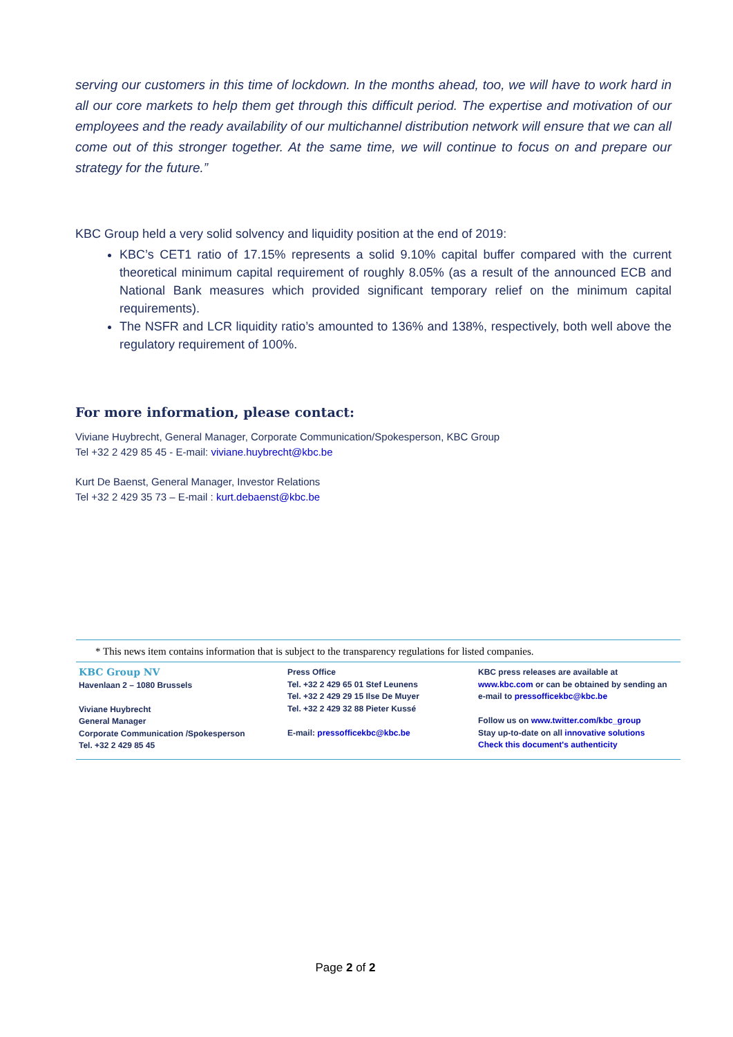serving our customers in this time of lockdown. In the months ahead, too, we will have to work hard in all our core markets to help them get through this difficult period. The expertise and motivation of our employees and the ready availability of our multichannel distribution network will ensure that we can all come out of this stronger together. At the same time, we will continue to focus on and prepare our strategy for the future.”
KBC Group held a very solid solvency and liquidity position at the end of 2019:
KBC’s CET1 ratio of 17.15% represents a solid 9.10% capital buffer compared with the current theoretical minimum capital requirement of roughly 8.05% (as a result of the announced ECB and National Bank measures which provided significant temporary relief on the minimum capital requirements).
The NSFR and LCR liquidity ratio’s amounted to 136% and 138%, respectively, both well above the regulatory requirement of 100%.
For more information, please contact:
Viviane Huybrecht, General Manager, Corporate Communication/Spokesperson, KBC Group
Tel +32 2 429 85 45 - E-mail: viviane.huybrecht@kbc.be
Kurt De Baenst, General Manager, Investor Relations
Tel +32 2 429 35 73 – E-mail : kurt.debaenst@kbc.be
* This news item contains information that is subject to the transparency regulations for listed companies.
KBC Group NV
Havenlaan 2 – 1080 Brussels
Viviane Huybrecht
General Manager
Corporate Communication /Spokesperson
Tel. +32 2 429 85 45
Press Office
Tel. +32 2 429 65 01 Stef Leunens
Tel. +32 2 429 29 15 Ilse De Muyer
Tel. +32 2 429 32 88 Pieter Kussé
E-mail: pressofficekbc@kbc.be
KBC press releases are available at
www.kbc.com or can be obtained by sending an
e-mail to pressofficekbc@kbc.be
Follow us on www.twitter.com/kbc_group
Stay up-to-date on all innovative solutions
Check this document's authenticity
Page 2 of 2